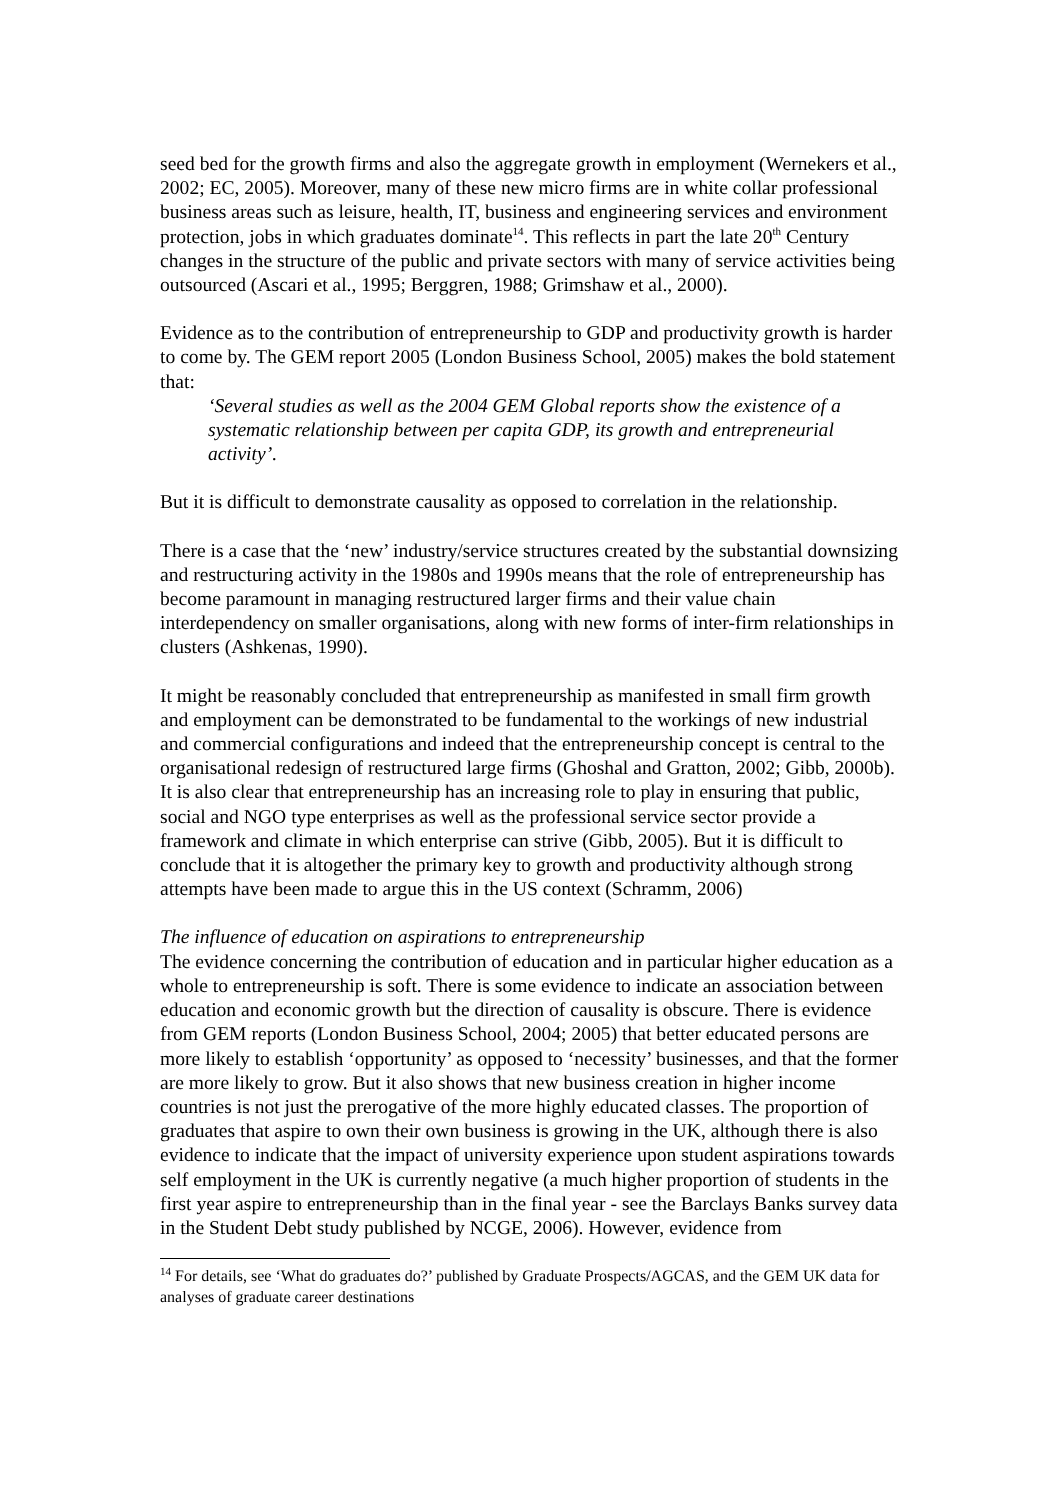seed bed for the growth firms and also the aggregate growth in employment (Wernekers et al., 2002; EC, 2005). Moreover, many of these new micro firms are in white collar professional business areas such as leisure, health, IT, business and engineering services and environment protection, jobs in which graduates dominate<sup>14</sup>. This reflects in part the late 20<sup>th</sup> Century changes in the structure of the public and private sectors with many of service activities being outsourced (Ascari et al., 1995; Berggren, 1988; Grimshaw et al., 2000).
Evidence as to the contribution of entrepreneurship to GDP and productivity growth is harder to come by. The GEM report 2005 (London Business School, 2005) makes the bold statement that:
‘Several studies as well as the 2004 GEM Global reports show the existence of a systematic relationship between per capita GDP, its growth and entrepreneurial activity’.
But it is difficult to demonstrate causality as opposed to correlation in the relationship.
There is a case that the ‘new’ industry/service structures created by the substantial downsizing and restructuring activity in the 1980s and 1990s means that the role of entrepreneurship has become paramount in managing restructured larger firms and their value chain interdependency on smaller organisations, along with new forms of inter-firm relationships in clusters (Ashkenas, 1990).
It might be reasonably concluded that entrepreneurship as manifested in small firm growth and employment can be demonstrated to be fundamental to the workings of new industrial and commercial configurations and indeed that the entrepreneurship concept is central to the organisational redesign of restructured large firms (Ghoshal and Gratton, 2002; Gibb, 2000b). It is also clear that entrepreneurship has an increasing role to play in ensuring that public, social and NGO type enterprises as well as the professional service sector provide a framework and climate in which enterprise can strive (Gibb, 2005). But it is difficult to conclude that it is altogether the primary key to growth and productivity although strong attempts have been made to argue this in the US context (Schramm, 2006)
The influence of education on aspirations to entrepreneurship
The evidence concerning the contribution of education and in particular higher education as a whole to entrepreneurship is soft. There is some evidence to indicate an association between education and economic growth but the direction of causality is obscure. There is evidence from GEM reports (London Business School, 2004; 2005) that better educated persons are more likely to establish ‘opportunity’ as opposed to ‘necessity’ businesses, and that the former are more likely to grow. But it also shows that new business creation in higher income countries is not just the prerogative of the more highly educated classes. The proportion of graduates that aspire to own their own business is growing in the UK, although there is also evidence to indicate that the impact of university experience upon student aspirations towards self employment in the UK is currently negative (a much higher proportion of students in the first year aspire to entrepreneurship than in the final year - see the Barclays Banks survey data in the Student Debt study published by NCGE, 2006). However, evidence from
<sup>14</sup> For details, see ‘What do graduates do?’ published by Graduate Prospects/AGCAS, and the GEM UK data for analyses of graduate career destinations